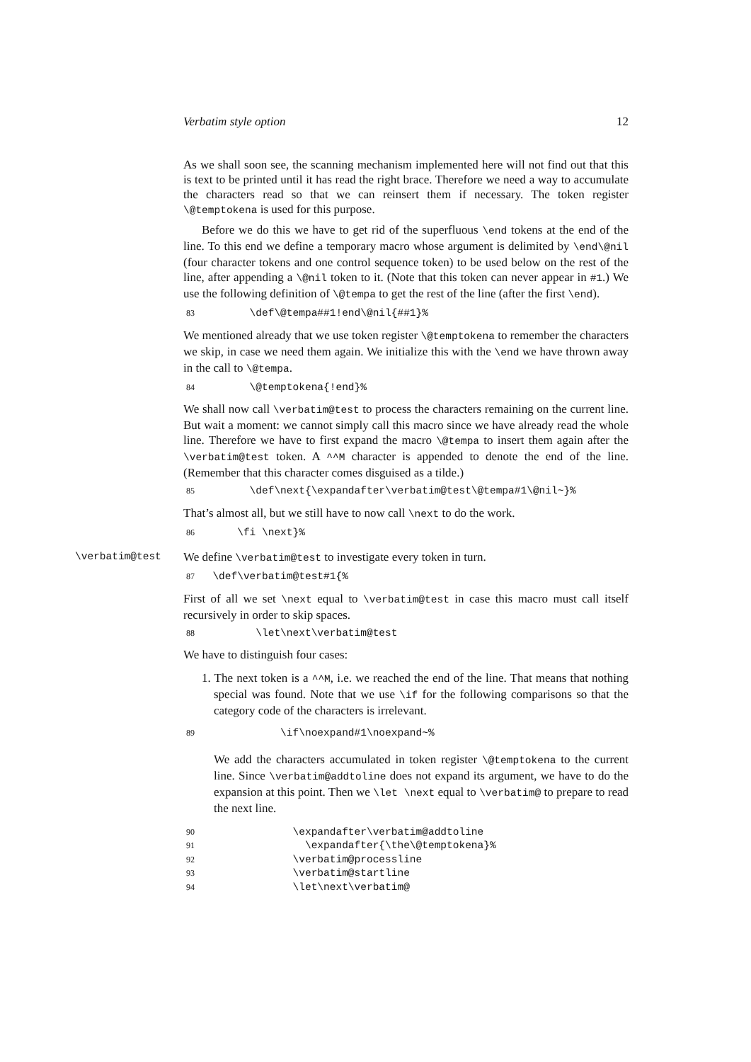Verbatim style option 12
As we shall soon see, the scanning mechanism implemented here will not find out that this is text to be printed until it has read the right brace. Therefore we need a way to accumulate the characters read so that we can reinsert them if necessary. The token register \@temptokena is used for this purpose.
Before we do this we have to get rid of the superfluous \end tokens at the end of the line. To this end we define a temporary macro whose argument is delimited by \end\@nil (four character tokens and one control sequence token) to be used below on the rest of the line, after appending a \@nil token to it. (Note that this token can never appear in #1.) We use the following definition of \@tempa to get the rest of the line (after the first \end).
83 \def\@tempa##1!end\@nil{##1}%
We mentioned already that we use token register \@temptokena to remember the characters we skip, in case we need them again. We initialize this with the \end we have thrown away in the call to \@tempa.
84 \@temptokena{!end}%
We shall now call \verbatim@test to process the characters remaining on the current line. But wait a moment: we cannot simply call this macro since we have already read the whole line. Therefore we have to first expand the macro \@tempa to insert them again after the \verbatim@test token. A ^^M character is appended to denote the end of the line. (Remember that this character comes disguised as a tilde.)
85 \def\next{\expandafter\verbatim@test\@tempa#1\@nil~}%
That’s almost all, but we still have to now call \next to do the work.
86 \fi \next}%
\verbatim@test We define \verbatim@test to investigate every token in turn.
87 \def\verbatim@test#1{%
First of all we set \next equal to \verbatim@test in case this macro must call itself recursively in order to skip spaces.
88 \let\next\verbatim@test
We have to distinguish four cases:
1. The next token is a ^^M, i.e. we reached the end of the line. That means that nothing special was found. Note that we use \if for the following comparisons so that the category code of the characters is irrelevant.
89 \if\noexpand#1\noexpand~%
We add the characters accumulated in token register \@temptokena to the current line. Since \verbatim@addtoline does not expand its argument, we have to do the expansion at this point. Then we \let \next equal to \verbatim@ to prepare to read the next line.
90 \expandafter\verbatim@addtoline 91 \expandafter{\the\@temptokena}% 92 \verbatim@processline 93 \verbatim@startline 94 \let\next\verbatim@